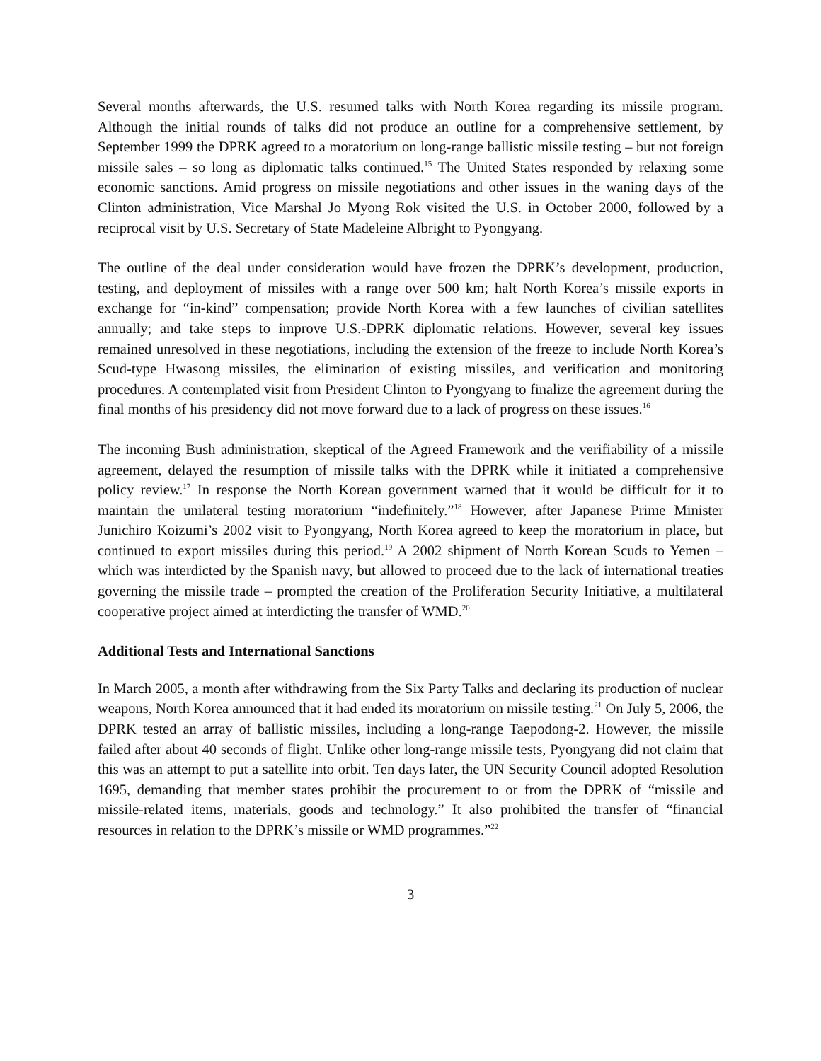Several months afterwards, the U.S. resumed talks with North Korea regarding its missile program. Although the initial rounds of talks did not produce an outline for a comprehensive settlement, by September 1999 the DPRK agreed to a moratorium on long-range ballistic missile testing – but not foreign missile sales – so long as diplomatic talks continued.<sup>15</sup> The United States responded by relaxing some economic sanctions. Amid progress on missile negotiations and other issues in the waning days of the Clinton administration, Vice Marshal Jo Myong Rok visited the U.S. in October 2000, followed by a reciprocal visit by U.S. Secretary of State Madeleine Albright to Pyongyang.
The outline of the deal under consideration would have frozen the DPRK’s development, production, testing, and deployment of missiles with a range over 500 km; halt North Korea’s missile exports in exchange for “in-kind” compensation; provide North Korea with a few launches of civilian satellites annually; and take steps to improve U.S.-DPRK diplomatic relations. However, several key issues remained unresolved in these negotiations, including the extension of the freeze to include North Korea’s Scud-type Hwasong missiles, the elimination of existing missiles, and verification and monitoring procedures. A contemplated visit from President Clinton to Pyongyang to finalize the agreement during the final months of his presidency did not move forward due to a lack of progress on these issues.<sup>16</sup>
The incoming Bush administration, skeptical of the Agreed Framework and the verifiability of a missile agreement, delayed the resumption of missile talks with the DPRK while it initiated a comprehensive policy review.<sup>17</sup> In response the North Korean government warned that it would be difficult for it to maintain the unilateral testing moratorium “indefinitely.”<sup>18</sup> However, after Japanese Prime Minister Junichiro Koizumi’s 2002 visit to Pyongyang, North Korea agreed to keep the moratorium in place, but continued to export missiles during this period.<sup>19</sup> A 2002 shipment of North Korean Scuds to Yemen – which was interdicted by the Spanish navy, but allowed to proceed due to the lack of international treaties governing the missile trade – prompted the creation of the Proliferation Security Initiative, a multilateral cooperative project aimed at interdicting the transfer of WMD.<sup>20</sup>
Additional Tests and International Sanctions
In March 2005, a month after withdrawing from the Six Party Talks and declaring its production of nuclear weapons, North Korea announced that it had ended its moratorium on missile testing.<sup>21</sup> On July 5, 2006, the DPRK tested an array of ballistic missiles, including a long-range Taepodong-2. However, the missile failed after about 40 seconds of flight. Unlike other long-range missile tests, Pyongyang did not claim that this was an attempt to put a satellite into orbit. Ten days later, the UN Security Council adopted Resolution 1695, demanding that member states prohibit the procurement to or from the DPRK of “missile and missile-related items, materials, goods and technology.” It also prohibited the transfer of “financial resources in relation to the DPRK’s missile or WMD programmes.”<sup>22</sup>
3